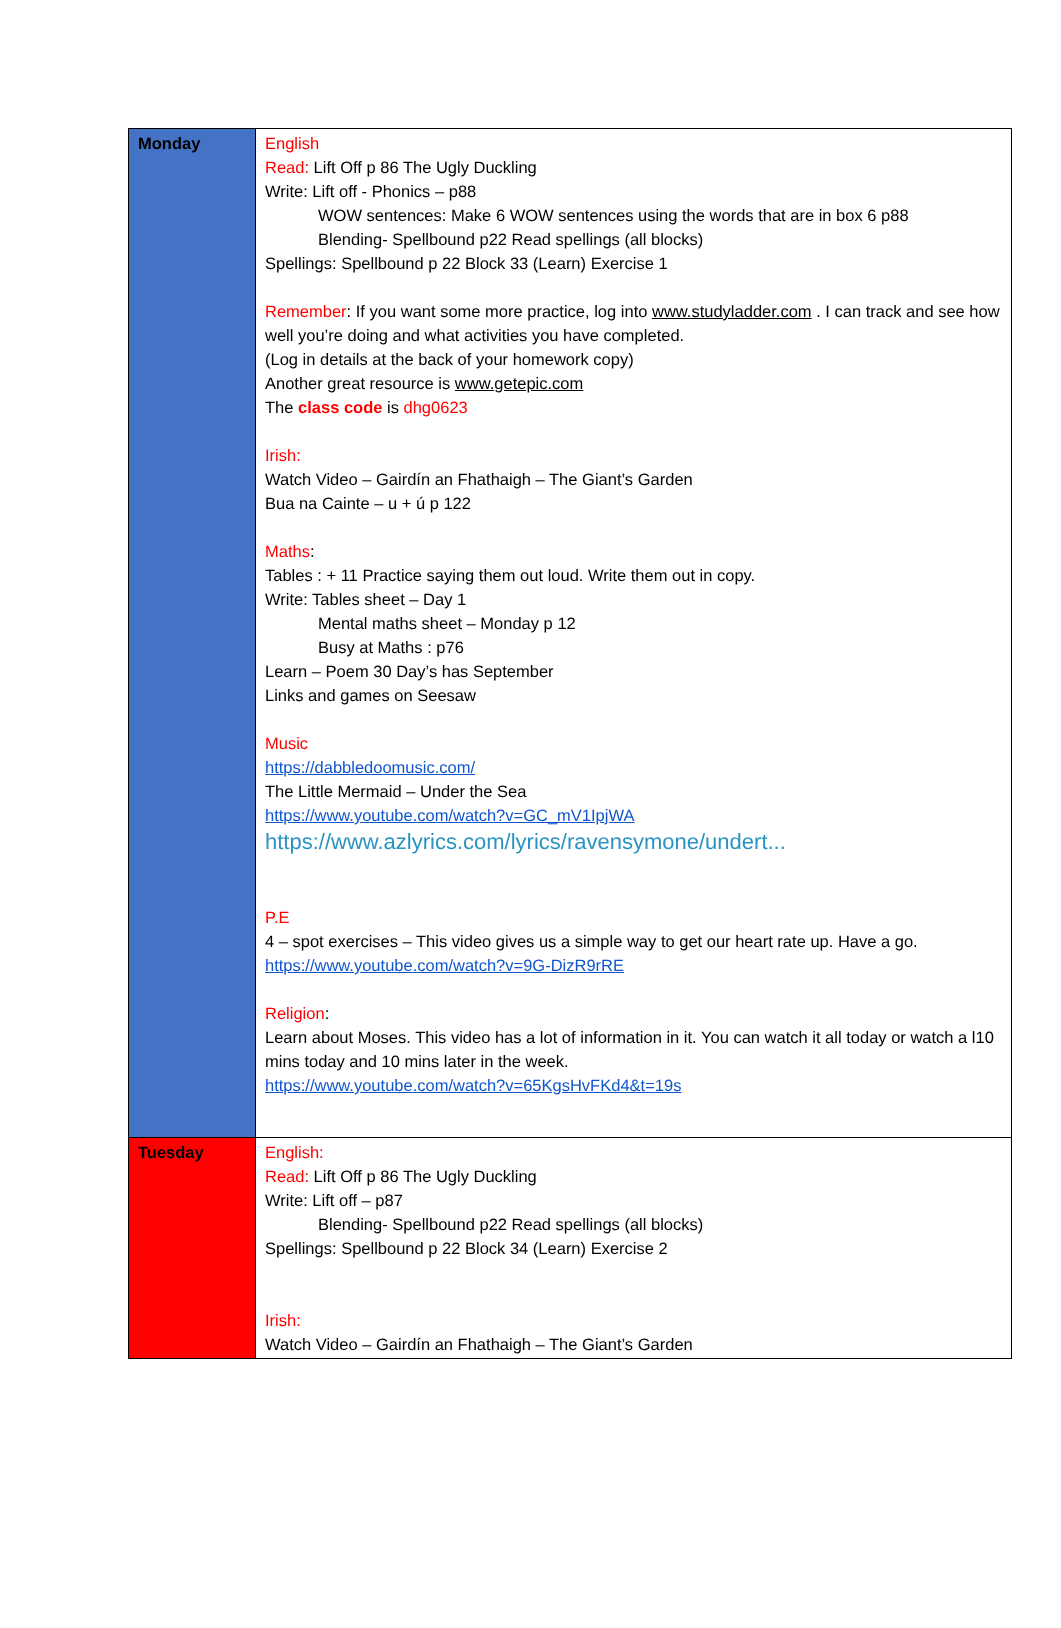| Monday | English Read: Lift Off p 86 The Ugly Duckling Write: Lift off - Phonics – p88 WOW sentences: Make 6 WOW sentences using the words that are in box 6 p88 Blending- Spellbound p22 Read spellings (all blocks) Spellings: Spellbound p 22 Block 33 (Learn) Exercise 1 Remember : If you want some more practice, log into www.studyladder.com . I can track and see how well you’re doing and what activities you have completed. (Log in details at the back of your homework copy) Another great resource is www.getepic.com The class code is dhg0623 Irish: Watch Video – Gairdín an Fhathaigh – The Giant’s Garden Bua na Cainte – u + ú p 122 Maths : Tables : + 11 Practice saying them out loud. Write them out in copy. Write: Tables sheet – Day 1 Mental maths sheet – Monday p 12 Busy at Maths : p76 Learn – Poem 30 Day’s has September Links and games on Seesaw Music https://dabbledoomusic.com/ The Little Mermaid – Under the Sea https://www.youtube.com/watch?v=GC_mV1IpjWA https://www.azlyrics.com/lyrics/ravensymone/undert... P.E 4 – spot exercises – This video gives us a simple way to get our heart rate up. Have a go. https://www.youtube.com/watch?v=9G-DizR9rRE Religion : Learn about Moses. This video has a lot of information in it. You can watch it all today or watch a l10 mins today and 10 mins later in the week. https://www.youtube.com/watch?v=65KgsHvFKd4&t=19s |
| Tuesday | English: Read: Lift Off p 86 The Ugly Duckling Write: Lift off – p87 Blending- Spellbound p22 Read spellings (all blocks) Spellings: Spellbound p 22 Block 34 (Learn) Exercise 2 Irish: Watch Video – Gairdín an Fhathaigh – The Giant’s Garden |